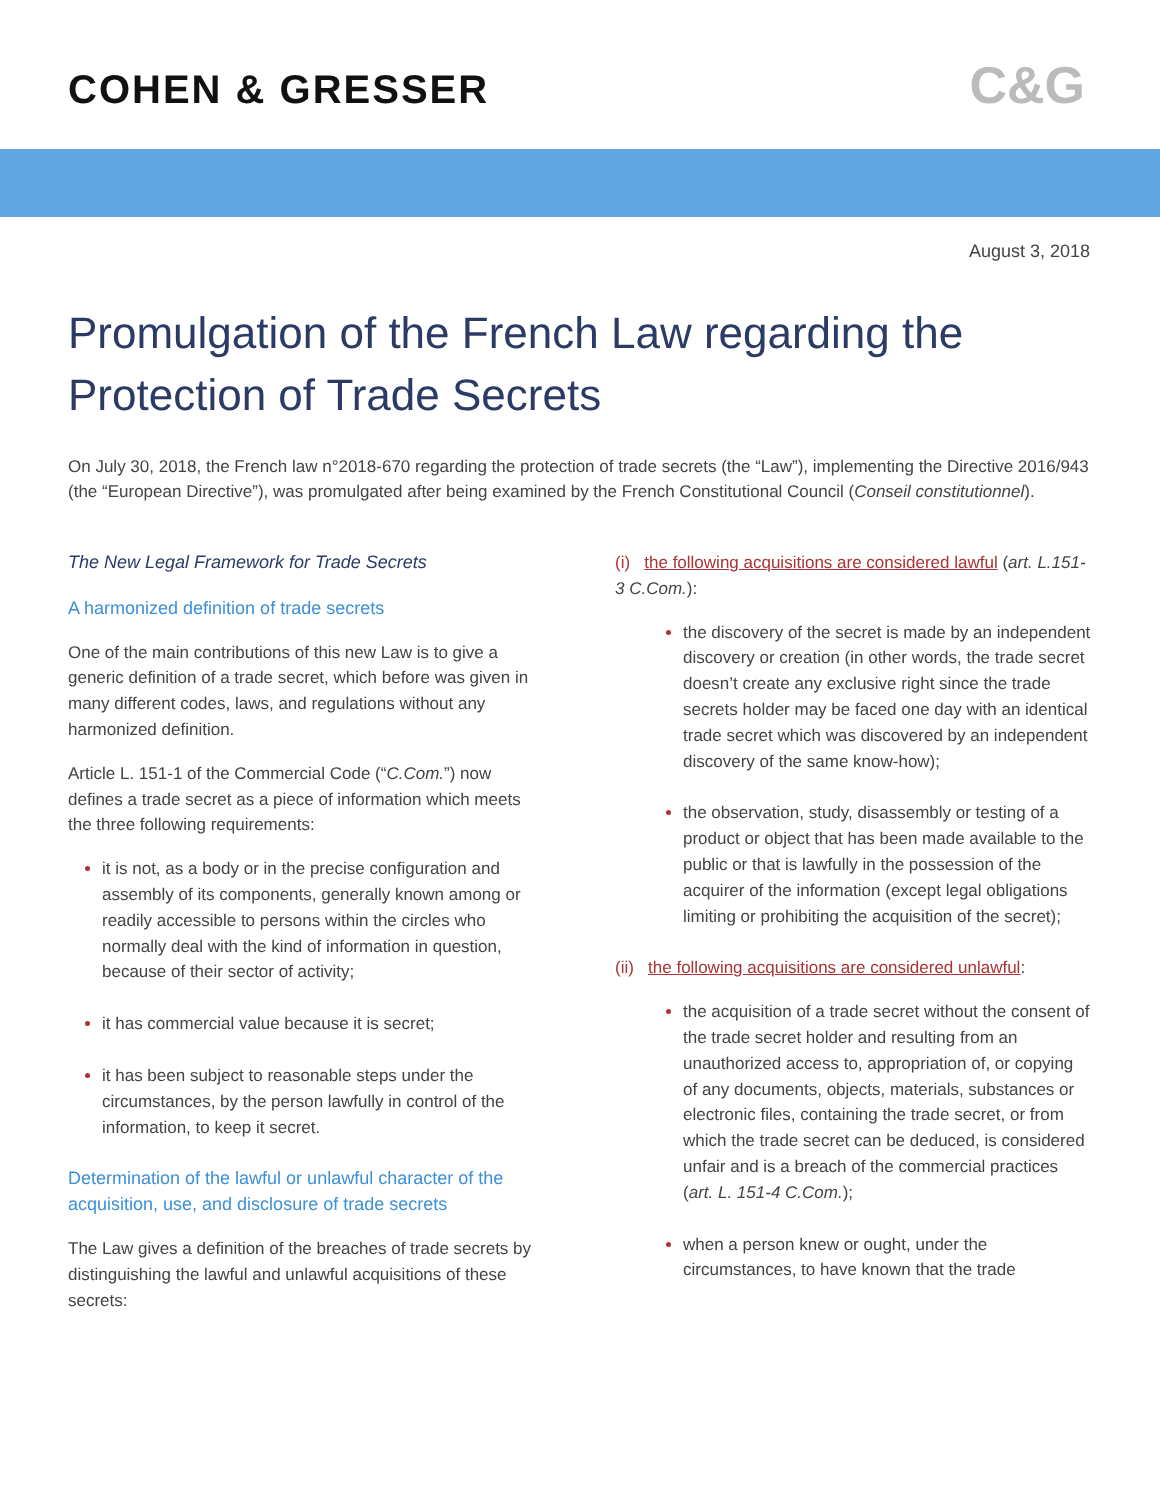COHEN & GRESSER
C&G
August 3, 2018
Promulgation of the French Law regarding the Protection of Trade Secrets
On July 30, 2018, the French law n°2018-670 regarding the protection of trade secrets (the “Law”), implementing the Directive 2016/943 (the “European Directive”), was promulgated after being examined by the French Constitutional Council (Conseil constitutionnel).
The New Legal Framework for Trade Secrets
A harmonized definition of trade secrets
One of the main contributions of this new Law is to give a generic definition of a trade secret, which before was given in many different codes, laws, and regulations without any harmonized definition.
Article L. 151-1 of the Commercial Code (“C.Com.”) now defines a trade secret as a piece of information which meets the three following requirements:
it is not, as a body or in the precise configuration and assembly of its components, generally known among or readily accessible to persons within the circles who normally deal with the kind of information in question, because of their sector of activity;
it has commercial value because it is secret;
it has been subject to reasonable steps under the circumstances, by the person lawfully in control of the information, to keep it secret.
Determination of the lawful or unlawful character of the acquisition, use, and disclosure of trade secrets
The Law gives a definition of the breaches of trade secrets by distinguishing the lawful and unlawful acquisitions of these secrets:
(i) the following acquisitions are considered lawful (art. L.151-3 C.Com.):
the discovery of the secret is made by an independent discovery or creation (in other words, the trade secret doesn’t create any exclusive right since the trade secrets holder may be faced one day with an identical trade secret which was discovered by an independent discovery of the same know-how);
the observation, study, disassembly or testing of a product or object that has been made available to the public or that is lawfully in the possession of the acquirer of the information (except legal obligations limiting or prohibiting the acquisition of the secret);
(ii) the following acquisitions are considered unlawful:
the acquisition of a trade secret without the consent of the trade secret holder and resulting from an unauthorized access to, appropriation of, or copying of any documents, objects, materials, substances or electronic files, containing the trade secret, or from which the trade secret can be deduced, is considered unfair and is a breach of the commercial practices (art. L. 151-4 C.Com.);
when a person knew or ought, under the circumstances, to have known that the trade